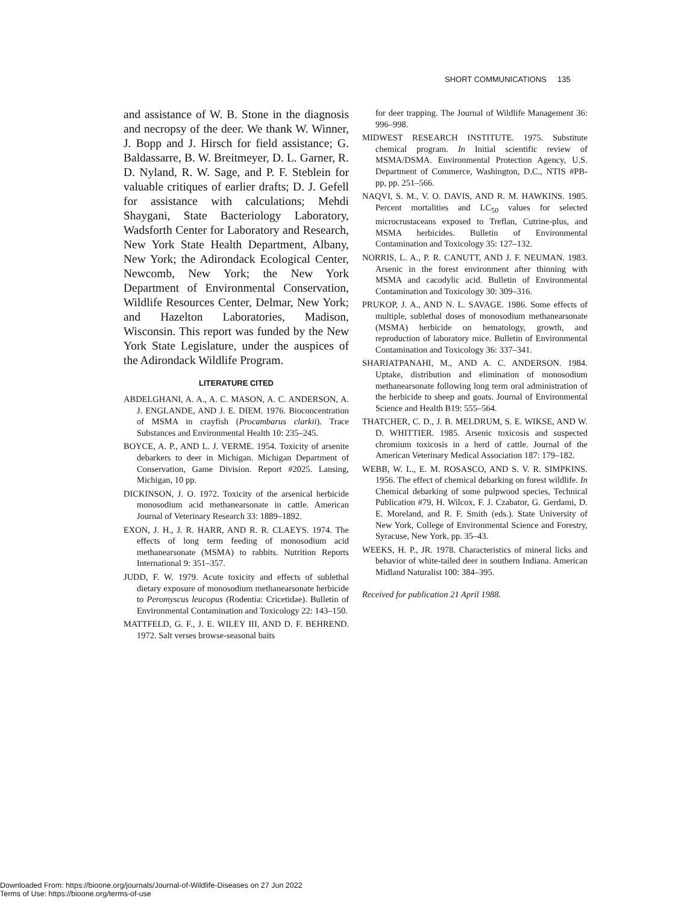SHORT COMMUNICATIONS 135
and assistance of W. B. Stone in the diagnosis and necropsy of the deer. We thank W. Winner, J. Bopp and J. Hirsch for field assistance; G. Baldassarre, B. W. Breitmeyer, D. L. Garner, R. D. Nyland, R. W. Sage, and P. F. Steblein for valuable critiques of earlier drafts; D. J. Gefell for assistance with calculations; Mehdi Shaygani, State Bacteriology Laboratory, Wadsforth Center for Laboratory and Research, New York State Health Department, Albany, New York; the Adirondack Ecological Center, Newcomb, New York; the New York Department of Environmental Conservation, Wildlife Resources Center, Delmar, New York; and Hazelton Laboratories, Madison, Wisconsin. This report was funded by the New York State Legislature, under the auspices of the Adirondack Wildlife Program.
LITERATURE CITED
ABDELGHANI, A. A., A. C. MASON, A. C. ANDERSON, A. J. ENGLANDE, AND J. E. DIEM. 1976. Bioconcentration of MSMA in crayfish (Procambarus clarkii). Trace Substances and Environmental Health 10: 235–245.
BOYCE, A. P., AND L. J. VERME. 1954. Toxicity of arsenite debarkers to deer in Michigan. Michigan Department of Conservation, Game Division. Report #2025. Lansing, Michigan, 10 pp.
DICKINSON, J. O. 1972. Toxicity of the arsenical herbicide monosodium acid methanearsonate in cattle. American Journal of Veterinary Research 33: 1889–1892.
EXON, J. H., J. R. HARR, AND R. R. CLAEYS. 1974. The effects of long term feeding of monosodium acid methanearsonate (MSMA) to rabbits. Nutrition Reports International 9: 351–357.
JUDD, F. W. 1979. Acute toxicity and effects of sublethal dietary exposure of monosodium methanearsonate herbicide to Peromyscus leucopus (Rodentia: Cricetidae). Bulletin of Environmental Contamination and Toxicology 22: 143–150.
MATTFELD, G. F., J. E. WILEY III, AND D. F. BEHREND. 1972. Salt verses browse-seasonal baits
for deer trapping. The Journal of Wildlife Management 36: 996–998.
MIDWEST RESEARCH INSTITUTE. 1975. Substitute chemical program. In Initial scientific review of MSMA/DSMA. Environmental Protection Agency, U.S. Department of Commerce, Washington, D.C., NTIS #PB-pp, pp. 251–566.
NAQVI, S. M., V. O. DAVIS, AND R. M. HAWKINS. 1985. Percent mortalities and LC<sub>50</sub> values for selected microcrustaceans exposed to Treflan, Cutrine-plus, and MSMA herbicides. Bulletin of Environmental Contamination and Toxicology 35: 127–132.
NORRIS, L. A., P. R. CANUTT, AND J. F. NEUMAN. 1983. Arsenic in the forest environment after thinning with MSMA and cacodylic acid. Bulletin of Environmental Contamination and Toxicology 30: 309–316.
PRUKOP, J. A., AND N. L. SAVAGE. 1986. Some effects of multiple, sublethal doses of monosodium methanearsonate (MSMA) herbicide on hematology, growth, and reproduction of laboratory mice. Bulletin of Environmental Contamination and Toxicology 36: 337–341.
SHARIATPANAHI, M., AND A. C. ANDERSON. 1984. Uptake, distribution and elimination of monosodium methanearsonate following long term oral administration of the herbicide to sheep and goats. Journal of Environmental Science and Health B19: 555–564.
THATCHER, C. D., J. B. MELDRUM, S. E. WIKSE, AND W. D. WHITTIER. 1985. Arsenic toxicosis and suspected chromium toxicosis in a herd of cattle. Journal of the American Veterinary Medical Association 187: 179–182.
WEBB, W. L., E. M. ROSASCO, AND S. V. R. SIMPKINS. 1956. The effect of chemical debarking on forest wildlife. In Chemical debarking of some pulpwood species, Technical Publication #79, H. Wilcox, F. J. Czabator, G. Gerdami, D. E. Moreland, and R. F. Smith (eds.). State University of New York, College of Environmental Science and Forestry, Syracuse, New York, pp. 35–43.
WEEKS, H. P., JR. 1978. Characteristics of mineral licks and behavior of white-tailed deer in southern Indiana. American Midland Naturalist 100: 384–395.
Received for publication 21 April 1988.
Downloaded From: https://bioone.org/journals/Journal-of-Wildlife-Diseases on 27 Jun 2022
Terms of Use: https://bioone.org/terms-of-use